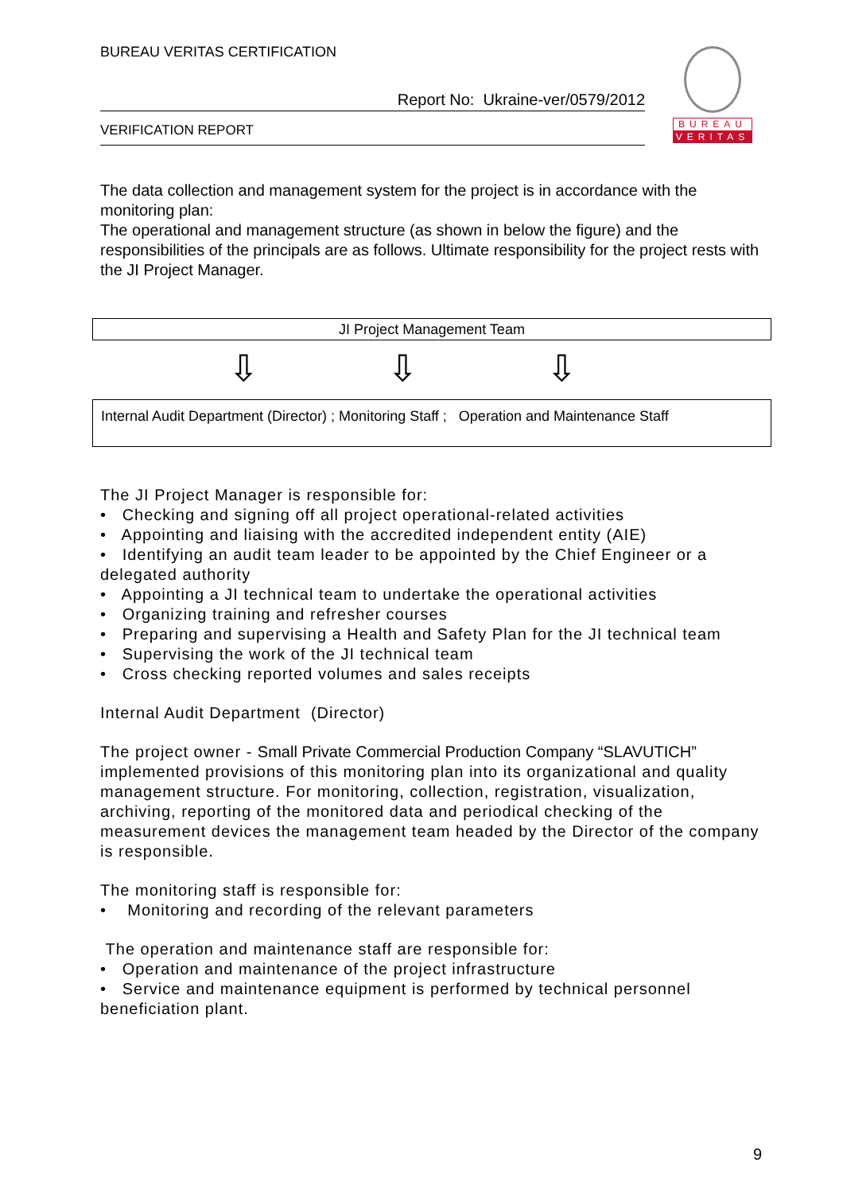BUREAU VERITAS CERTIFICATION
Report No: Ukraine-ver/0579/2012
VERIFICATION REPORT
BUREAU
VERITAS
The data collection and management system for the project is in accordance with the monitoring plan:
The operational and management structure (as shown in below the figure) and the responsibilities of the principals are as follows. Ultimate responsibility for the project rests with the JI Project Manager.
JI Project Management Team
⇩ ⇩ ⇩
Internal Audit Department (Director) ; Monitoring Staff ; Operation and Maintenance Staff
The JI Project Manager is responsible for:
• Checking and signing off all project operational-related activities
• Appointing and liaising with the accredited independent entity (AIE)
• Identifying an audit team leader to be appointed by the Chief Engineer or a delegated authority
• Appointing a JI technical team to undertake the operational activities
• Organizing training and refresher courses
• Preparing and supervising a Health and Safety Plan for the JI technical team
• Supervising the work of the JI technical team
• Cross checking reported volumes and sales receipts
Internal Audit Department (Director)
The project owner - Small Private Commercial Production Company “SLAVUTICH” implemented provisions of this monitoring plan into its organizational and quality management structure. For monitoring, collection, registration, visualization, archiving, reporting of the monitored data and periodical checking of the measurement devices the management team headed by the Director of the company is responsible.
The monitoring staff is responsible for:
• Monitoring and recording of the relevant parameters
The operation and maintenance staff are responsible for:
• Operation and maintenance of the project infrastructure
• Service and maintenance equipment is performed by technical personnel beneficiation plant.
9